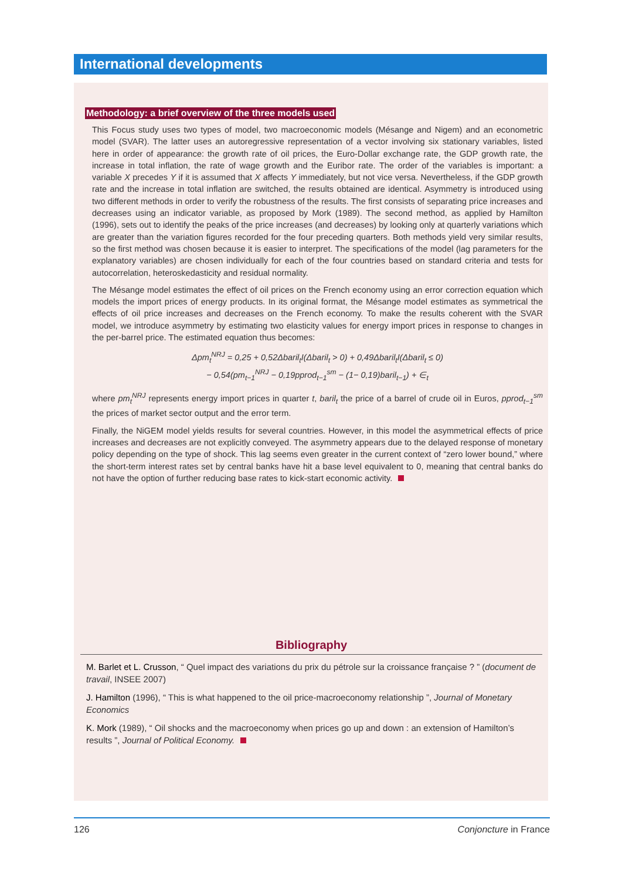International developments
Methodology: a brief overview of the three models used
This Focus study uses two types of model, two macroeconomic models (Mésange and Nigem) and an econometric model (SVAR). The latter uses an autoregressive representation of a vector involving six stationary variables, listed here in order of appearance: the growth rate of oil prices, the Euro-Dollar exchange rate, the GDP growth rate, the increase in total inflation, the rate of wage growth and the Euribor rate. The order of the variables is important: a variable X precedes Y if it is assumed that X affects Y immediately, but not vice versa. Nevertheless, if the GDP growth rate and the increase in total inflation are switched, the results obtained are identical. Asymmetry is introduced using two different methods in order to verify the robustness of the results. The first consists of separating price increases and decreases using an indicator variable, as proposed by Mork (1989). The second method, as applied by Hamilton (1996), sets out to identify the peaks of the price increases (and decreases) by looking only at quarterly variations which are greater than the variation figures recorded for the four preceding quarters. Both methods yield very similar results, so the first method was chosen because it is easier to interpret. The specifications of the model (lag parameters for the explanatory variables) are chosen individually for each of the four countries based on standard criteria and tests for autocorrelation, heteroskedasticity and residual normality.
The Mésange model estimates the effect of oil prices on the French economy using an error correction equation which models the import prices of energy products. In its original format, the Mésange model estimates as symmetrical the effects of oil price increases and decreases on the French economy. To make the results coherent with the SVAR model, we introduce asymmetry by estimating two elasticity values for energy import prices in response to changes in the per-barrel price. The estimated equation thus becomes:
Δpm<sub>t</sub><sup>NRJ</sup> = 0,25 + 0,52Δbaril<sub>t</sub>I(Δbaril<sub>t</sub> > 0) + 0,49Δbaril<sub>t</sub>I(Δbaril<sub>t</sub> ≤ 0)
− 0,54(pm<sub>t−1</sub><sup>NRJ</sup> − 0,19pprod<sub>t−1</sub><sup>sm</sup> − (1− 0,19)baril<sub>t−1</sub>) + ∈<sub>t</sub>
where pm<sub>t</sub><sup>NRJ</sup> represents energy import prices in quarter t, baril<sub>t</sub> the price of a barrel of crude oil in Euros, pprod<sub>t−1</sub><sup>sm</sup> the prices of market sector output and the error term.
Finally, the NiGEM model yields results for several countries. However, in this model the asymmetrical effects of price increases and decreases are not explicitly conveyed. The asymmetry appears due to the delayed response of monetary policy depending on the type of shock. This lag seems even greater in the current context of “zero lower bound,” where the short-term interest rates set by central banks have hit a base level equivalent to 0, meaning that central banks do not have the option of further reducing base rates to kick-start economic activity.
Bibliography
M. Barlet et L. Crusson, “ Quel impact des variations du prix du pétrole sur la croissance française ? ” (document de travail, INSEE 2007)
J. Hamilton (1996), “ This is what happened to the oil price-macroeconomy relationship ”, Journal of Monetary Economics
K. Mork (1989), “ Oil shocks and the macroeconomy when prices go up and down : an extension of Hamilton’s results ”, Journal of Political Economy.
126 Conjoncture in France